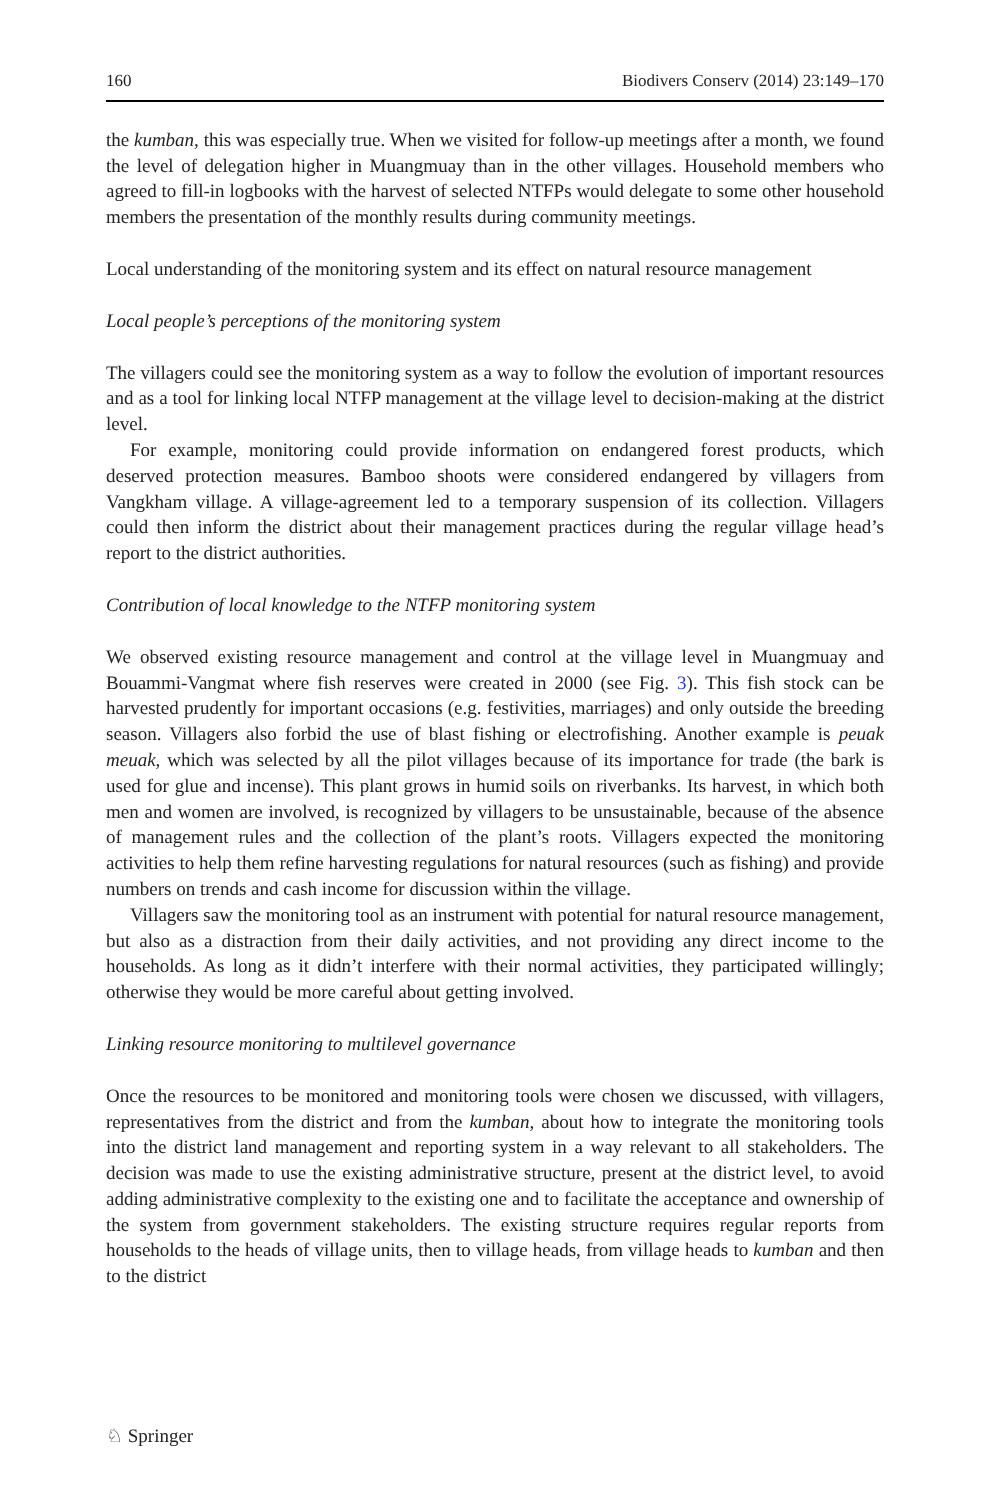160 Biodivers Conserv (2014) 23:149–170
the kumban, this was especially true. When we visited for follow-up meetings after a month, we found the level of delegation higher in Muangmuay than in the other villages. Household members who agreed to fill-in logbooks with the harvest of selected NTFPs would delegate to some other household members the presentation of the monthly results during community meetings.
Local understanding of the monitoring system and its effect on natural resource management
Local people’s perceptions of the monitoring system
The villagers could see the monitoring system as a way to follow the evolution of important resources and as a tool for linking local NTFP management at the village level to decision-making at the district level.
For example, monitoring could provide information on endangered forest products, which deserved protection measures. Bamboo shoots were considered endangered by villagers from Vangkham village. A village-agreement led to a temporary suspension of its collection. Villagers could then inform the district about their management practices during the regular village head’s report to the district authorities.
Contribution of local knowledge to the NTFP monitoring system
We observed existing resource management and control at the village level in Muangmuay and Bouammi-Vangmat where fish reserves were created in 2000 (see Fig. 3). This fish stock can be harvested prudently for important occasions (e.g. festivities, marriages) and only outside the breeding season. Villagers also forbid the use of blast fishing or electrofishing. Another example is peuak meuak, which was selected by all the pilot villages because of its importance for trade (the bark is used for glue and incense). This plant grows in humid soils on riverbanks. Its harvest, in which both men and women are involved, is recognized by villagers to be unsustainable, because of the absence of management rules and the collection of the plant’s roots. Villagers expected the monitoring activities to help them refine harvesting regulations for natural resources (such as fishing) and provide numbers on trends and cash income for discussion within the village.
Villagers saw the monitoring tool as an instrument with potential for natural resource management, but also as a distraction from their daily activities, and not providing any direct income to the households. As long as it didn’t interfere with their normal activities, they participated willingly; otherwise they would be more careful about getting involved.
Linking resource monitoring to multilevel governance
Once the resources to be monitored and monitoring tools were chosen we discussed, with villagers, representatives from the district and from the kumban, about how to integrate the monitoring tools into the district land management and reporting system in a way relevant to all stakeholders. The decision was made to use the existing administrative structure, present at the district level, to avoid adding administrative complexity to the existing one and to facilitate the acceptance and ownership of the system from government stakeholders. The existing structure requires regular reports from households to the heads of village units, then to village heads, from village heads to kumban and then to the district
♘ Springer